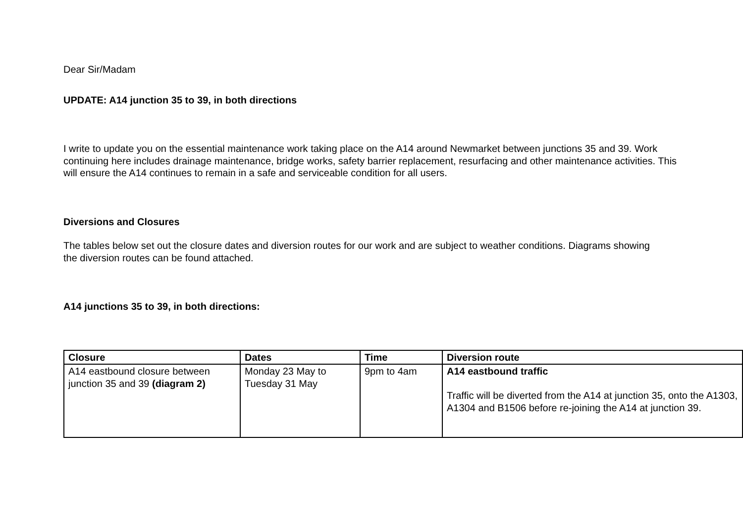Dear Sir/Madam
UPDATE: A14 junction 35 to 39, in both directions
I write to update you on the essential maintenance work taking place on the A14 around Newmarket between junctions 35 and 39. Work continuing here includes drainage maintenance, bridge works, safety barrier replacement, resurfacing and other maintenance activities. This will ensure the A14 continues to remain in a safe and serviceable condition for all users.
Diversions and Closures
The tables below set out the closure dates and diversion routes for our work and are subject to weather conditions. Diagrams showing the diversion routes can be found attached.
A14 junctions 35 to 39, in both directions:
| Closure | Dates | Time | Diversion route |
| --- | --- | --- | --- |
| A14 eastbound closure between junction 35 and 39 (diagram 2) | Monday 23 May to Tuesday 31 May | 9pm to 4am | A14 eastbound traffic Traffic will be diverted from the A14 at junction 35, onto the A1303, A1304 and B1506 before re-joining the A14 at junction 39. |